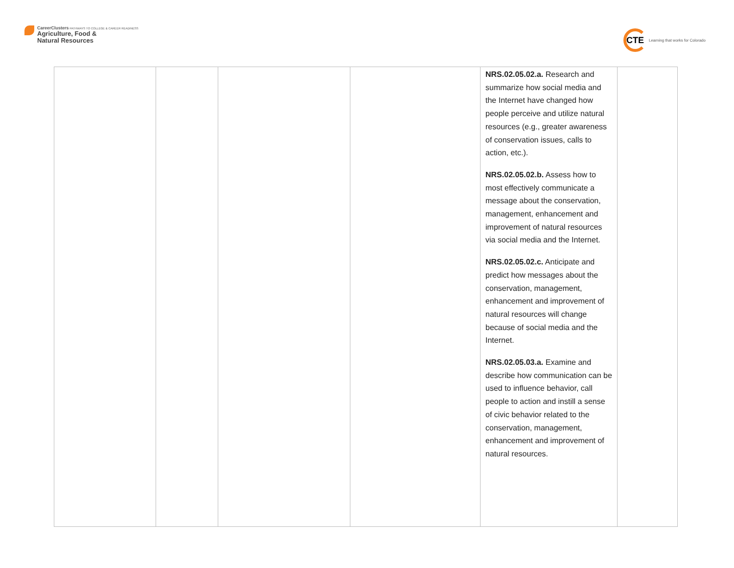CareerClusters PATHWAYS TO COLLEGE & CAREER READINESS
Agriculture, Food &
Natural Resources
CTE
Learning that works for Colorado
| | | | | NRS.02.05.02.a. Research and summarize how social media and the Internet have changed how people perceive and utilize natural resources (e.g., greater awareness of conservation issues, calls to action, etc.). NRS.02.05.02.b. Assess how to most effectively communicate a message about the conservation, management, enhancement and improvement of natural resources via social media and the Internet. NRS.02.05.02.c. Anticipate and predict how messages about the conservation, management, enhancement and improvement of natural resources will change because of social media and the Internet. NRS.02.05.03.a. Examine and describe how communication can be used to influence behavior, call people to action and instill a sense of civic behavior related to the conservation, management, enhancement and improvement of natural resources. | |